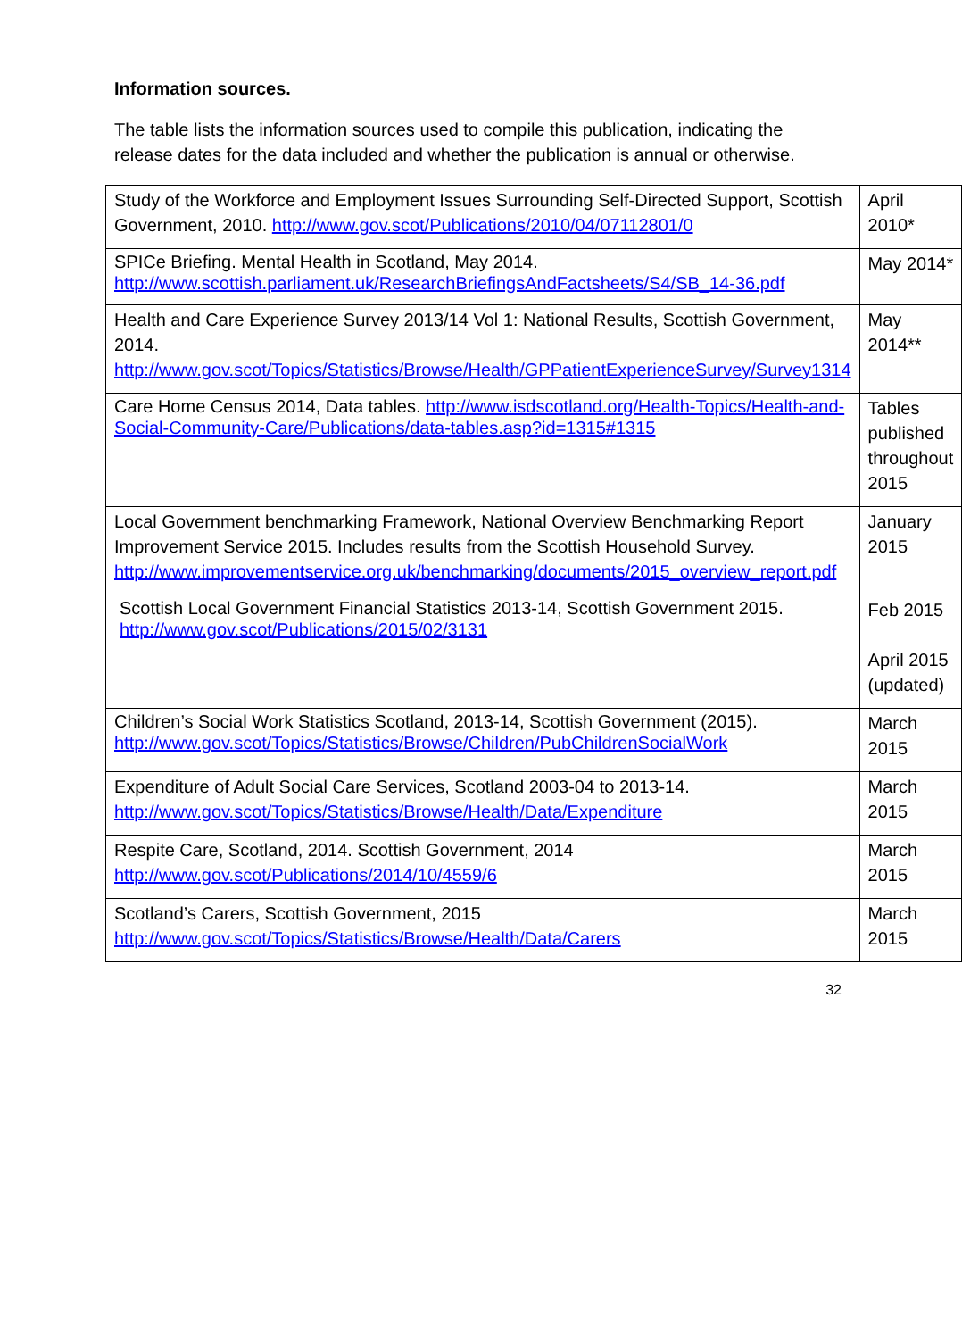Information sources.
The table lists the information sources used to compile this publication, indicating the release dates for the data included and whether the publication is annual or otherwise.
| Study of the Workforce and Employment Issues Surrounding Self-Directed Support, Scottish Government, 2010. http://www.gov.scot/Publications/2010/04/07112801/0 | April 2010* |
| SPICe Briefing. Mental Health in Scotland, May 2014. http://www.scottish.parliament.uk/ResearchBriefingsAndFactsheets/S4/SB_14-36.pdf | May 2014* |
| Health and Care Experience Survey 2013/14 Vol 1: National Results, Scottish Government, 2014. http://www.gov.scot/Topics/Statistics/Browse/Health/GPPatientExperienceSurvey/Survey1314 | May 2014** |
| Care Home Census 2014, Data tables. http://www.isdscotland.org/Health-Topics/Health-and-Social-Community-Care/Publications/data-tables.asp?id=1315#1315 | Tables published throughout 2015 |
| Local Government benchmarking Framework, National Overview Benchmarking Report Improvement Service 2015. Includes results from the Scottish Household Survey. http://www.improvementservice.org.uk/benchmarking/documents/2015_overview_report.pdf | January 2015 |
| Scottish Local Government Financial Statistics 2013-14, Scottish Government 2015. http://www.gov.scot/Publications/2015/02/3131 | Feb 2015 April 2015 (updated) |
| Children’s Social Work Statistics Scotland, 2013-14, Scottish Government (2015). http://www.gov.scot/Topics/Statistics/Browse/Children/PubChildrenSocialWork | March 2015 |
| Expenditure of Adult Social Care Services, Scotland 2003-04 to 2013-14. http://www.gov.scot/Topics/Statistics/Browse/Health/Data/Expenditure | March 2015 |
| Respite Care, Scotland, 2014. Scottish Government, 2014 http://www.gov.scot/Publications/2014/10/4559/6 | March 2015 |
| Scotland’s Carers, Scottish Government, 2015 http://www.gov.scot/Topics/Statistics/Browse/Health/Data/Carers | March 2015 |
32